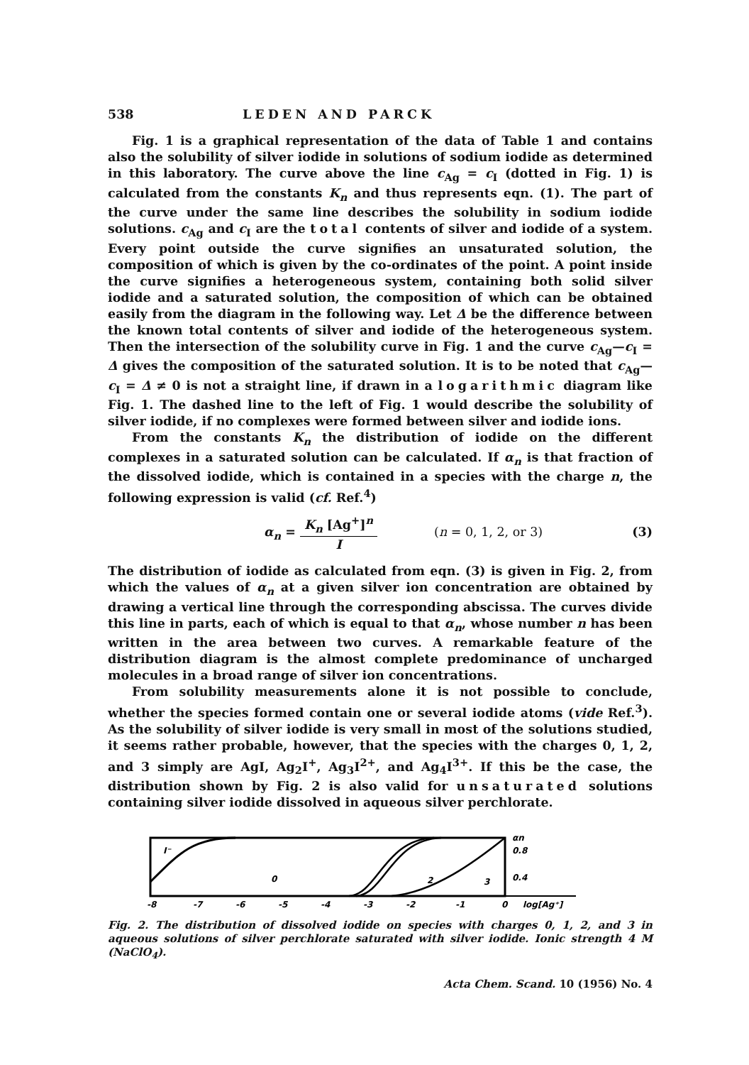538 LEDEN AND PARCK
Fig. 1 is a graphical representation of the data of Table 1 and contains also the solubility of silver iodide in solutions of sodium iodide as determined in this laboratory. The curve above the line c<sub>Ag</sub> = c<sub>I</sub> (dotted in Fig. 1) is calculated from the constants K<sub>n</sub> and thus represents eqn. (1). The part of the curve under the same line describes the solubility in sodium iodide solutions. c<sub>Ag</sub> and c<sub>I</sub> are the total contents of silver and iodide of a system. Every point outside the curve signifies an unsaturated solution, the composition of which is given by the co-ordinates of the point. A point inside the curve signifies a heterogeneous system, containing both solid silver iodide and a saturated solution, the composition of which can be obtained easily from the diagram in the following way. Let Δ be the difference between the known total contents of silver and iodide of the heterogeneous system. Then the intersection of the solubility curve in Fig. 1 and the curve c<sub>Ag</sub>—c<sub>I</sub> = Δ gives the composition of the saturated solution. It is to be noted that c<sub>Ag</sub>—c<sub>I</sub> = Δ ≠ 0 is not a straight line, if drawn in a logarithmic diagram like Fig. 1. The dashed line to the left of Fig. 1 would describe the solubility of silver iodide, if no complexes were formed between silver and iodide ions.
From the constants K<sub>n</sub> the distribution of iodide on the different complexes in a saturated solution can be calculated. If α<sub>n</sub> is that fraction of the dissolved iodide, which is contained in a species with the charge n, the following expression is valid (cf. Ref.<sup>4</sup>)
α<sub>n</sub> = K<sub>n</sub> [Ag<sup>+</sup>]<sup>n</sup> I (n = 0, 1, 2, or 3) (3)
The distribution of iodide as calculated from eqn. (3) is given in Fig. 2, from which the values of α<sub>n</sub> at a given silver ion concentration are obtained by drawing a vertical line through the corresponding abscissa. The curves divide this line in parts, each of which is equal to that α<sub>n</sub>, whose number n has been written in the area between two curves. A remarkable feature of the distribution diagram is the almost complete predominance of uncharged molecules in a broad range of silver ion concentrations.
From solubility measurements alone it is not possible to conclude, whether the species formed contain one or several iodide atoms (vide Ref.<sup>3</sup>). As the solubility of silver iodide is very small in most of the solutions studied, it seems rather probable, however, that the species with the charges 0, 1, 2, and 3 simply are AgI, Ag<sub>2</sub>I<sup>+</sup>, Ag<sub>3</sub>I<sup>2+</sup>, and Ag<sub>4</sub>I<sup>3+</sup>. If this be the case, the distribution shown by Fig. 2 is also valid for unsaturated solutions containing silver iodide dissolved in aqueous silver perchlorate.
I⁻
0
2
3
αn
0.8
0.4
-8
-7
-6
-5
-4
-3
-2
-1
0
log[Ag⁺]
Fig. 2. The distribution of dissolved iodide on species with charges 0, 1, 2, and 3 in aqueous solutions of silver perchlorate saturated with silver iodide. Ionic strength 4 M (NaClO<sub>4</sub>).
Acta Chem. Scand. 10 (1956) No. 4